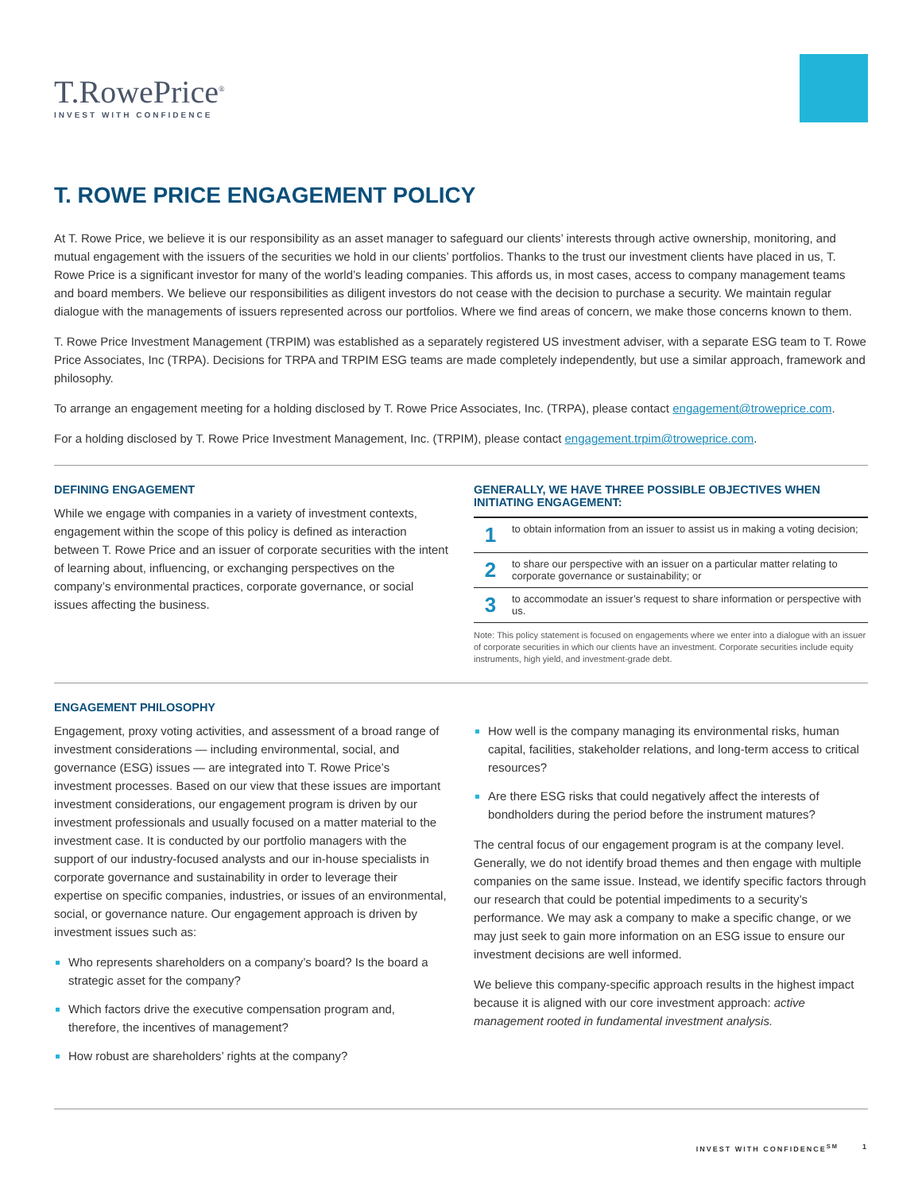T.RowePrice<sup>®</sup>
INVEST WITH CONFIDENCE
T. ROWE PRICE ENGAGEMENT POLICY
At T. Rowe Price, we believe it is our responsibility as an asset manager to safeguard our clients’ interests through active ownership, monitoring, and mutual engagement with the issuers of the securities we hold in our clients’ portfolios. Thanks to the trust our investment clients have placed in us, T. Rowe Price is a significant investor for many of the world’s leading companies. This affords us, in most cases, access to company management teams and board members. We believe our responsibilities as diligent investors do not cease with the decision to purchase a security. We maintain regular dialogue with the managements of issuers represented across our portfolios. Where we find areas of concern, we make those concerns known to them.
T. Rowe Price Investment Management (TRPIM) was established as a separately registered US investment adviser, with a separate ESG team to T. Rowe Price Associates, Inc (TRPA). Decisions for TRPA and TRPIM ESG teams are made completely independently, but use a similar approach, framework and philosophy.
To arrange an engagement meeting for a holding disclosed by T. Rowe Price Associates, Inc. (TRPA), please contact engagement@troweprice.com.
For a holding disclosed by T. Rowe Price Investment Management, Inc. (TRPIM), please contact engagement.trpim@troweprice.com.
DEFINING ENGAGEMENT
While we engage with companies in a variety of investment contexts, engagement within the scope of this policy is defined as interaction between T. Rowe Price and an issuer of corporate securities with the intent of learning about, influencing, or exchanging perspectives on the company’s environmental practices, corporate governance, or social issues affecting the business.
GENERALLY, WE HAVE THREE POSSIBLE OBJECTIVES WHEN INITIATING ENGAGEMENT:
| 1 | to obtain information from an issuer to assist us in making a voting decision; |
| 2 | to share our perspective with an issuer on a particular matter relating to corporate governance or sustainability; or |
| 3 | to accommodate an issuer’s request to share information or perspective with us. |
Note: This policy statement is focused on engagements where we enter into a dialogue with an issuer of corporate securities in which our clients have an investment. Corporate securities include equity instruments, high yield, and investment-grade debt.
ENGAGEMENT PHILOSOPHY
Engagement, proxy voting activities, and assessment of a broad range of investment considerations — including environmental, social, and governance (ESG) issues — are integrated into T. Rowe Price’s investment processes. Based on our view that these issues are important investment considerations, our engagement program is driven by our investment professionals and usually focused on a matter material to the investment case. It is conducted by our portfolio managers with the support of our industry-focused analysts and our in-house specialists in corporate governance and sustainability in order to leverage their expertise on specific companies, industries, or issues of an environmental, social, or governance nature. Our engagement approach is driven by investment issues such as:
Who represents shareholders on a company’s board? Is the board a strategic asset for the company?
Which factors drive the executive compensation program and, therefore, the incentives of management?
How robust are shareholders’ rights at the company?
How well is the company managing its environmental risks, human capital, facilities, stakeholder relations, and long-term access to critical resources?
Are there ESG risks that could negatively affect the interests of bondholders during the period before the instrument matures?
The central focus of our engagement program is at the company level. Generally, we do not identify broad themes and then engage with multiple companies on the same issue. Instead, we identify specific factors through our research that could be potential impediments to a security’s performance. We may ask a company to make a specific change, or we may just seek to gain more information on an ESG issue to ensure our investment decisions are well informed.
We believe this company-specific approach results in the highest impact because it is aligned with our core investment approach: active management rooted in fundamental investment analysis.
INVEST WITH CONFIDENCE<sup>SM</sup> 1